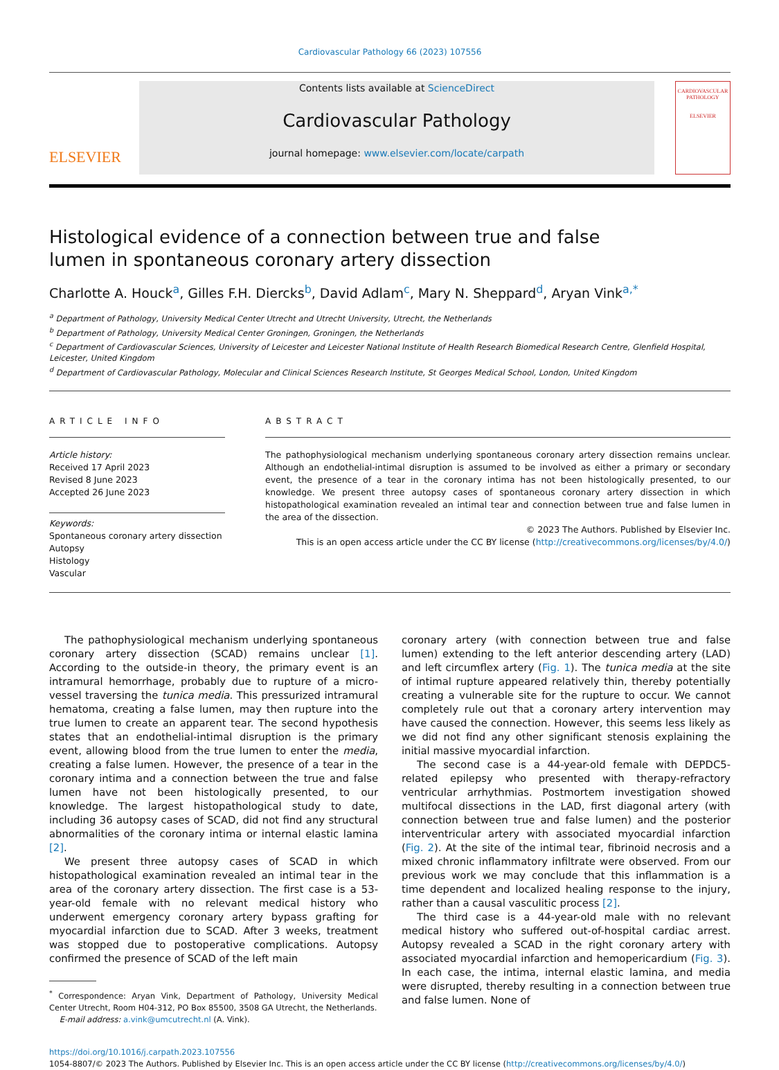Cardiovascular Pathology 66 (2023) 107556
ELSEVIER
Contents lists available at ScienceDirect
Cardiovascular Pathology
journal homepage: www.elsevier.com/locate/carpath
CARDIOVASCULAR
PATHOLOGY
ELSEVIER
Histological evidence of a connection between true and false lumen in spontaneous coronary artery dissection
Charlotte A. Houck<sup>a</sup>, Gilles F.H. Diercks<sup>b</sup>, David Adlam<sup>c</sup>, Mary N. Sheppard<sup>d</sup>, Aryan Vink<sup>a,*</sup>
<sup>a</sup> Department of Pathology, University Medical Center Utrecht and Utrecht University, Utrecht, the Netherlands
<sup>b</sup> Department of Pathology, University Medical Center Groningen, Groningen, the Netherlands
<sup>c</sup> Department of Cardiovascular Sciences, University of Leicester and Leicester National Institute of Health Research Biomedical Research Centre, Glenfield Hospital, Leicester, United Kingdom
<sup>d</sup> Department of Cardiovascular Pathology, Molecular and Clinical Sciences Research Institute, St Georges Medical School, London, United Kingdom
ARTICLE INFO
Article history:
Received 17 April 2023
Revised 8 June 2023
Accepted 26 June 2023
Keywords:
Spontaneous coronary artery dissection
Autopsy
Histology
Vascular
ABSTRACT
The pathophysiological mechanism underlying spontaneous coronary artery dissection remains unclear. Although an endothelial-intimal disruption is assumed to be involved as either a primary or secondary event, the presence of a tear in the coronary intima has not been histologically presented, to our knowledge. We present three autopsy cases of spontaneous coronary artery dissection in which histopathological examination revealed an intimal tear and connection between true and false lumen in the area of the dissection.
© 2023 The Authors. Published by Elsevier Inc.
This is an open access article under the CC BY license (http://creativecommons.org/licenses/by/4.0/)
The pathophysiological mechanism underlying spontaneous coronary artery dissection (SCAD) remains unclear [1]. According to the outside-in theory, the primary event is an intramural hemorrhage, probably due to rupture of a micro-vessel traversing the tunica media. This pressurized intramural hematoma, creating a false lumen, may then rupture into the true lumen to create an apparent tear. The second hypothesis states that an endothelial-intimal disruption is the primary event, allowing blood from the true lumen to enter the media, creating a false lumen. However, the presence of a tear in the coronary intima and a connection between the true and false lumen have not been histologically presented, to our knowledge. The largest histopathological study to date, including 36 autopsy cases of SCAD, did not find any structural abnormalities of the coronary intima or internal elastic lamina [2].
We present three autopsy cases of SCAD in which histopathological examination revealed an intimal tear in the area of the coronary artery dissection. The first case is a 53-year-old female with no relevant medical history who underwent emergency coronary artery bypass grafting for myocardial infarction due to SCAD. After 3 weeks, treatment was stopped due to postoperative complications. Autopsy confirmed the presence of SCAD of the left main
<sup>*</sup> Correspondence: Aryan Vink, Department of Pathology, University Medical Center Utrecht, Room H04-312, PO Box 85500, 3508 GA Utrecht, the Netherlands.
E-mail address: a.vink@umcutrecht.nl (A. Vink).
coronary artery (with connection between true and false lumen) extending to the left anterior descending artery (LAD) and left circumflex artery (Fig. 1). The tunica media at the site of intimal rupture appeared relatively thin, thereby potentially creating a vulnerable site for the rupture to occur. We cannot completely rule out that a coronary artery intervention may have caused the connection. However, this seems less likely as we did not find any other significant stenosis explaining the initial massive myocardial infarction.
The second case is a 44-year-old female with DEPDC5-related epilepsy who presented with therapy-refractory ventricular arrhythmias. Postmortem investigation showed multifocal dissections in the LAD, first diagonal artery (with connection between true and false lumen) and the posterior interventricular artery with associated myocardial infarction (Fig. 2). At the site of the intimal tear, fibrinoid necrosis and a mixed chronic inflammatory infiltrate were observed. From our previous work we may conclude that this inflammation is a time dependent and localized healing response to the injury, rather than a causal vasculitic process [2].
The third case is a 44-year-old male with no relevant medical history who suffered out-of-hospital cardiac arrest. Autopsy revealed a SCAD in the right coronary artery with associated myocardial infarction and hemopericardium (Fig. 3). In each case, the intima, internal elastic lamina, and media were disrupted, thereby resulting in a connection between true and false lumen. None of
https://doi.org/10.1016/j.carpath.2023.107556
1054-8807/© 2023 The Authors. Published by Elsevier Inc. This is an open access article under the CC BY license (http://creativecommons.org/licenses/by/4.0/)